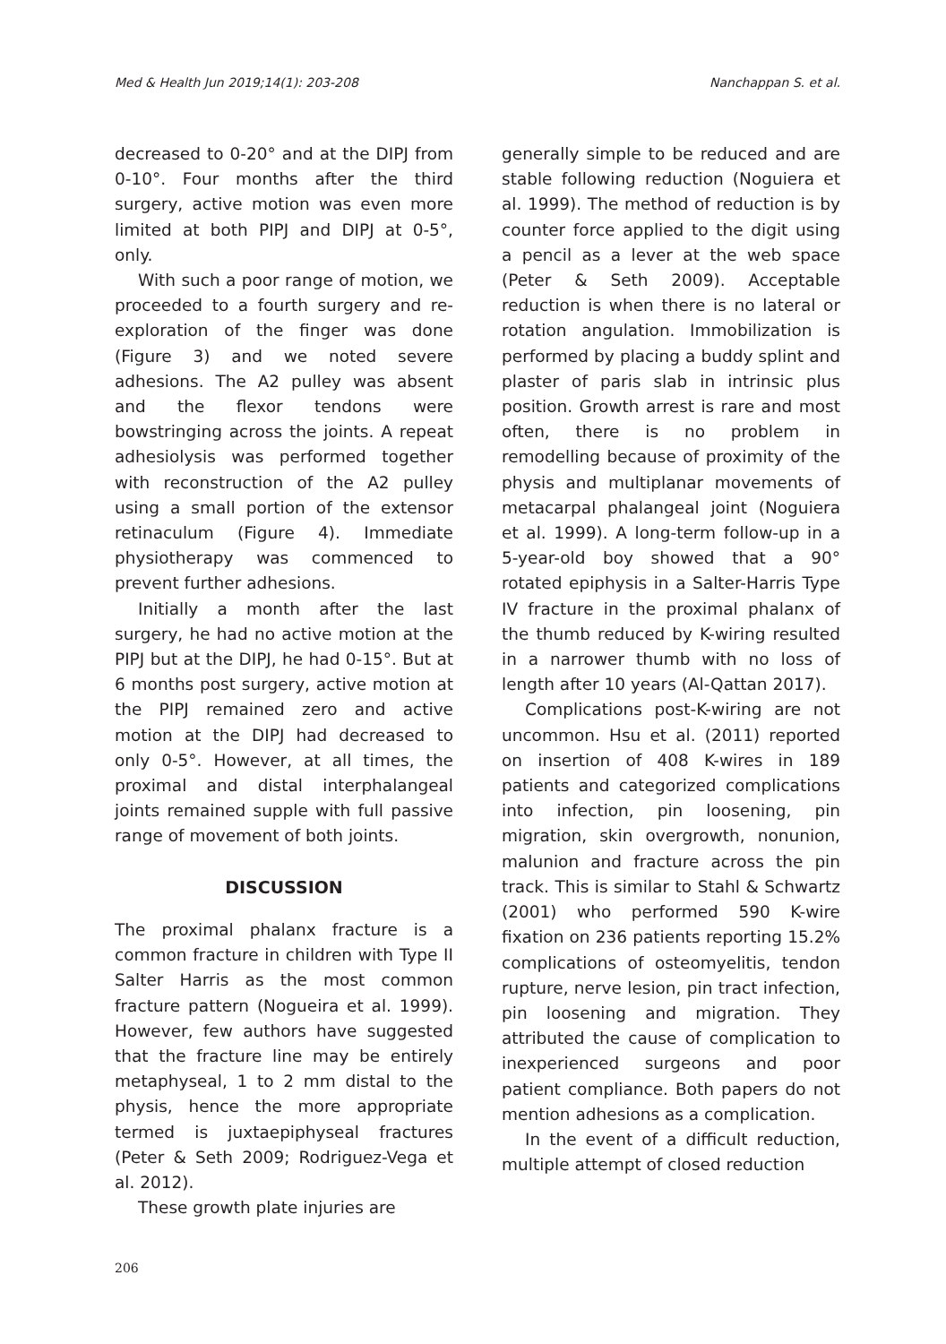Med & Health Jun 2019;14(1): 203-208 Nanchappan S. et al.
decreased to 0-20° and at the DIPJ from 0-10°. Four months after the third surgery, active motion was even more limited at both PIPJ and DIPJ at 0-5°, only.
With such a poor range of motion, we proceeded to a fourth surgery and re-exploration of the finger was done (Figure 3) and we noted severe adhesions. The A2 pulley was absent and the flexor tendons were bowstringing across the joints. A repeat adhesiolysis was performed together with reconstruction of the A2 pulley using a small portion of the extensor retinaculum (Figure 4). Immediate physiotherapy was commenced to prevent further adhesions.
Initially a month after the last surgery, he had no active motion at the PIPJ but at the DIPJ, he had 0-15°. But at 6 months post surgery, active motion at the PIPJ remained zero and active motion at the DIPJ had decreased to only 0-5°. However, at all times, the proximal and distal interphalangeal joints remained supple with full passive range of movement of both joints.
DISCUSSION
The proximal phalanx fracture is a common fracture in children with Type II Salter Harris as the most common fracture pattern (Nogueira et al. 1999). However, few authors have suggested that the fracture line may be entirely metaphyseal, 1 to 2 mm distal to the physis, hence the more appropriate termed is juxtaepiphyseal fractures (Peter & Seth 2009; Rodriguez-Vega et al. 2012).
These growth plate injuries are
generally simple to be reduced and are stable following reduction (Noguiera et al. 1999). The method of reduction is by counter force applied to the digit using a pencil as a lever at the web space (Peter & Seth 2009). Acceptable reduction is when there is no lateral or rotation angulation. Immobilization is performed by placing a buddy splint and plaster of paris slab in intrinsic plus position. Growth arrest is rare and most often, there is no problem in remodelling because of proximity of the physis and multiplanar movements of metacarpal phalangeal joint (Noguiera et al. 1999). A long-term follow-up in a 5-year-old boy showed that a 90° rotated epiphysis in a Salter-Harris Type IV fracture in the proximal phalanx of the thumb reduced by K-wiring resulted in a narrower thumb with no loss of length after 10 years (Al-Qattan 2017).
Complications post-K-wiring are not uncommon. Hsu et al. (2011) reported on insertion of 408 K-wires in 189 patients and categorized complications into infection, pin loosening, pin migration, skin overgrowth, nonunion, malunion and fracture across the pin track. This is similar to Stahl & Schwartz (2001) who performed 590 K-wire fixation on 236 patients reporting 15.2% complications of osteomyelitis, tendon rupture, nerve lesion, pin tract infection, pin loosening and migration. They attributed the cause of complication to inexperienced surgeons and poor patient compliance. Both papers do not mention adhesions as a complication.
In the event of a difficult reduction, multiple attempt of closed reduction
206